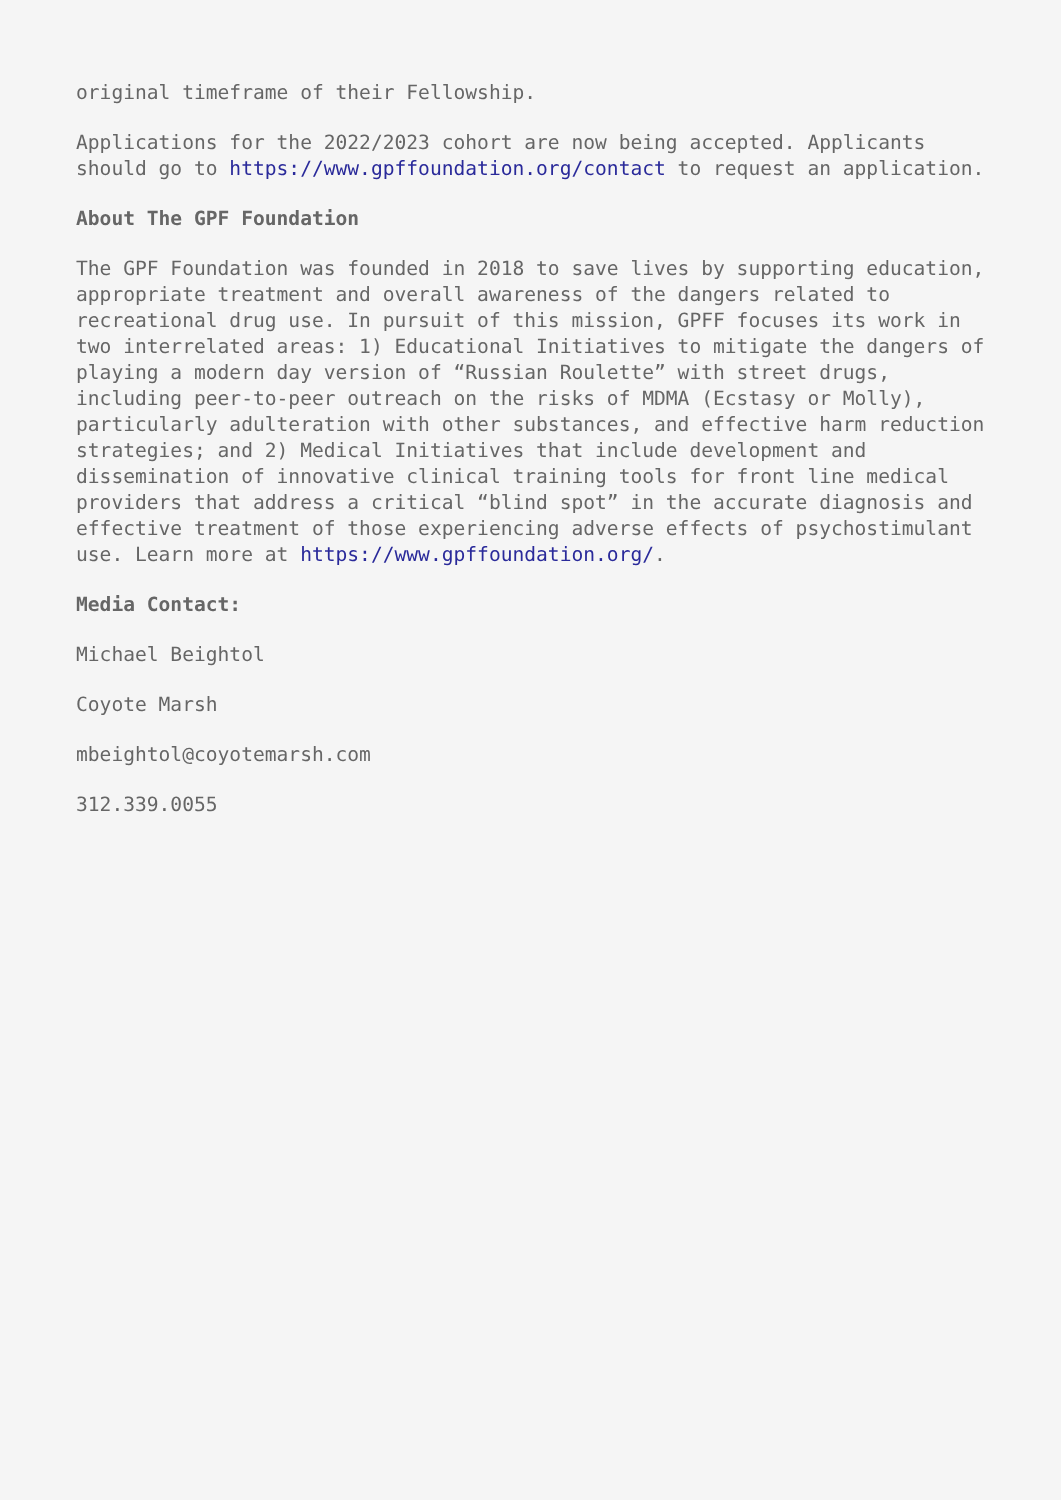original timeframe of their Fellowship.
Applications for the 2022/2023 cohort are now being accepted. Applicants should go to https://www.gpffoundation.org/contact to request an application.
About The GPF Foundation
The GPF Foundation was founded in 2018 to save lives by supporting education, appropriate treatment and overall awareness of the dangers related to recreational drug use. In pursuit of this mission, GPFF focuses its work in two interrelated areas: 1) Educational Initiatives to mitigate the dangers of playing a modern day version of “Russian Roulette” with street drugs, including peer-to-peer outreach on the risks of MDMA (Ecstasy or Molly), particularly adulteration with other substances, and effective harm reduction strategies; and 2) Medical Initiatives that include development and dissemination of innovative clinical training tools for front line medical providers that address a critical “blind spot” in the accurate diagnosis and effective treatment of those experiencing adverse effects of psychostimulant use. Learn more at https://www.gpffoundation.org/.
Media Contact:
Michael Beightol
Coyote Marsh
mbeightol@coyotemarsh.com
312.339.0055